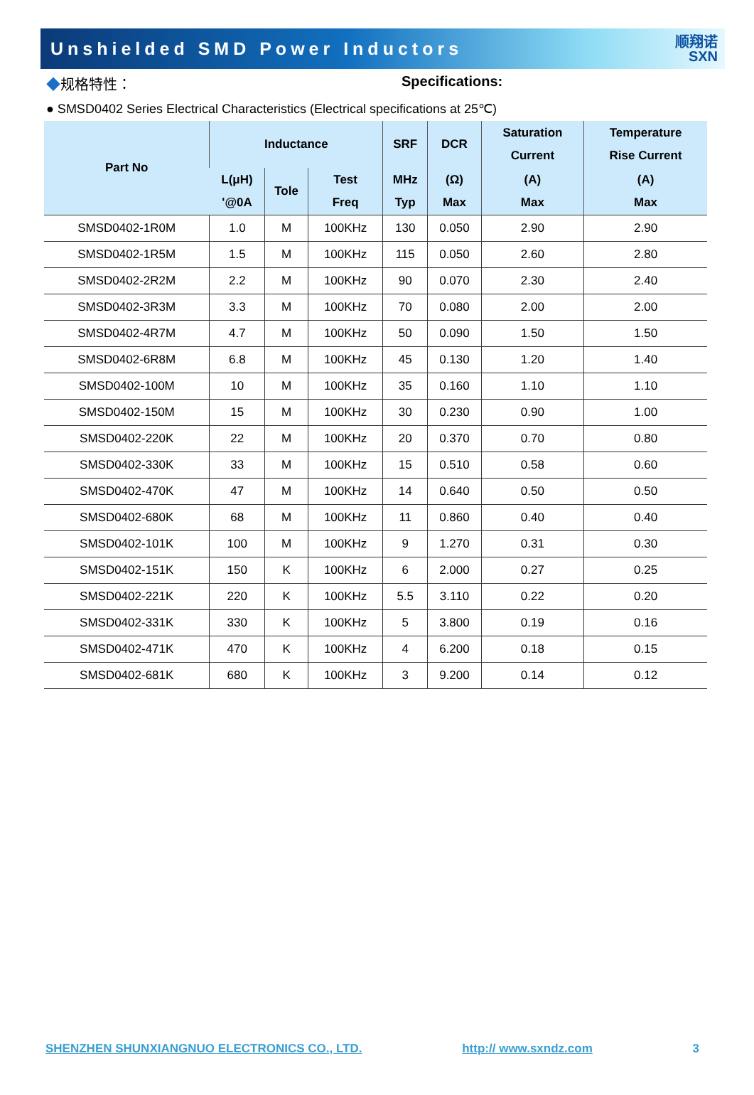Unshielded SMD Power Inductors
顺翔诺
SXN
◆规格特性： Specifications:
● SMSD0402 Series Electrical Characteristics (Electrical specifications at 25℃)
| Part No | Inductance | | | SRF | DCR | Saturation Current | Temperature Rise Current |
| --- | --- | --- | --- | --- | --- | --- | --- |
| | L(μH) '@0A | Tole | Test Freq | MHz Typ | (Ω) Max | (A) Max | (A) Max |
| SMSD0402-1R0M | 1.0 | M | 100KHz | 130 | 0.050 | 2.90 | 2.90 |
| SMSD0402-1R5M | 1.5 | M | 100KHz | 115 | 0.050 | 2.60 | 2.80 |
| SMSD0402-2R2M | 2.2 | M | 100KHz | 90 | 0.070 | 2.30 | 2.40 |
| SMSD0402-3R3M | 3.3 | M | 100KHz | 70 | 0.080 | 2.00 | 2.00 |
| SMSD0402-4R7M | 4.7 | M | 100KHz | 50 | 0.090 | 1.50 | 1.50 |
| SMSD0402-6R8M | 6.8 | M | 100KHz | 45 | 0.130 | 1.20 | 1.40 |
| SMSD0402-100M | 10 | M | 100KHz | 35 | 0.160 | 1.10 | 1.10 |
| SMSD0402-150M | 15 | M | 100KHz | 30 | 0.230 | 0.90 | 1.00 |
| SMSD0402-220K | 22 | M | 100KHz | 20 | 0.370 | 0.70 | 0.80 |
| SMSD0402-330K | 33 | M | 100KHz | 15 | 0.510 | 0.58 | 0.60 |
| SMSD0402-470K | 47 | M | 100KHz | 14 | 0.640 | 0.50 | 0.50 |
| SMSD0402-680K | 68 | M | 100KHz | 11 | 0.860 | 0.40 | 0.40 |
| SMSD0402-101K | 100 | M | 100KHz | 9 | 1.270 | 0.31 | 0.30 |
| SMSD0402-151K | 150 | K | 100KHz | 6 | 2.000 | 0.27 | 0.25 |
| SMSD0402-221K | 220 | K | 100KHz | 5.5 | 3.110 | 0.22 | 0.20 |
| SMSD0402-331K | 330 | K | 100KHz | 5 | 3.800 | 0.19 | 0.16 |
| SMSD0402-471K | 470 | K | 100KHz | 4 | 6.200 | 0.18 | 0.15 |
| SMSD0402-681K | 680 | K | 100KHz | 3 | 9.200 | 0.14 | 0.12 |
SHENZHEN SHUNXIANGNUO ELECTRONICS CO., LTD. http:// www.sxndz.com 3